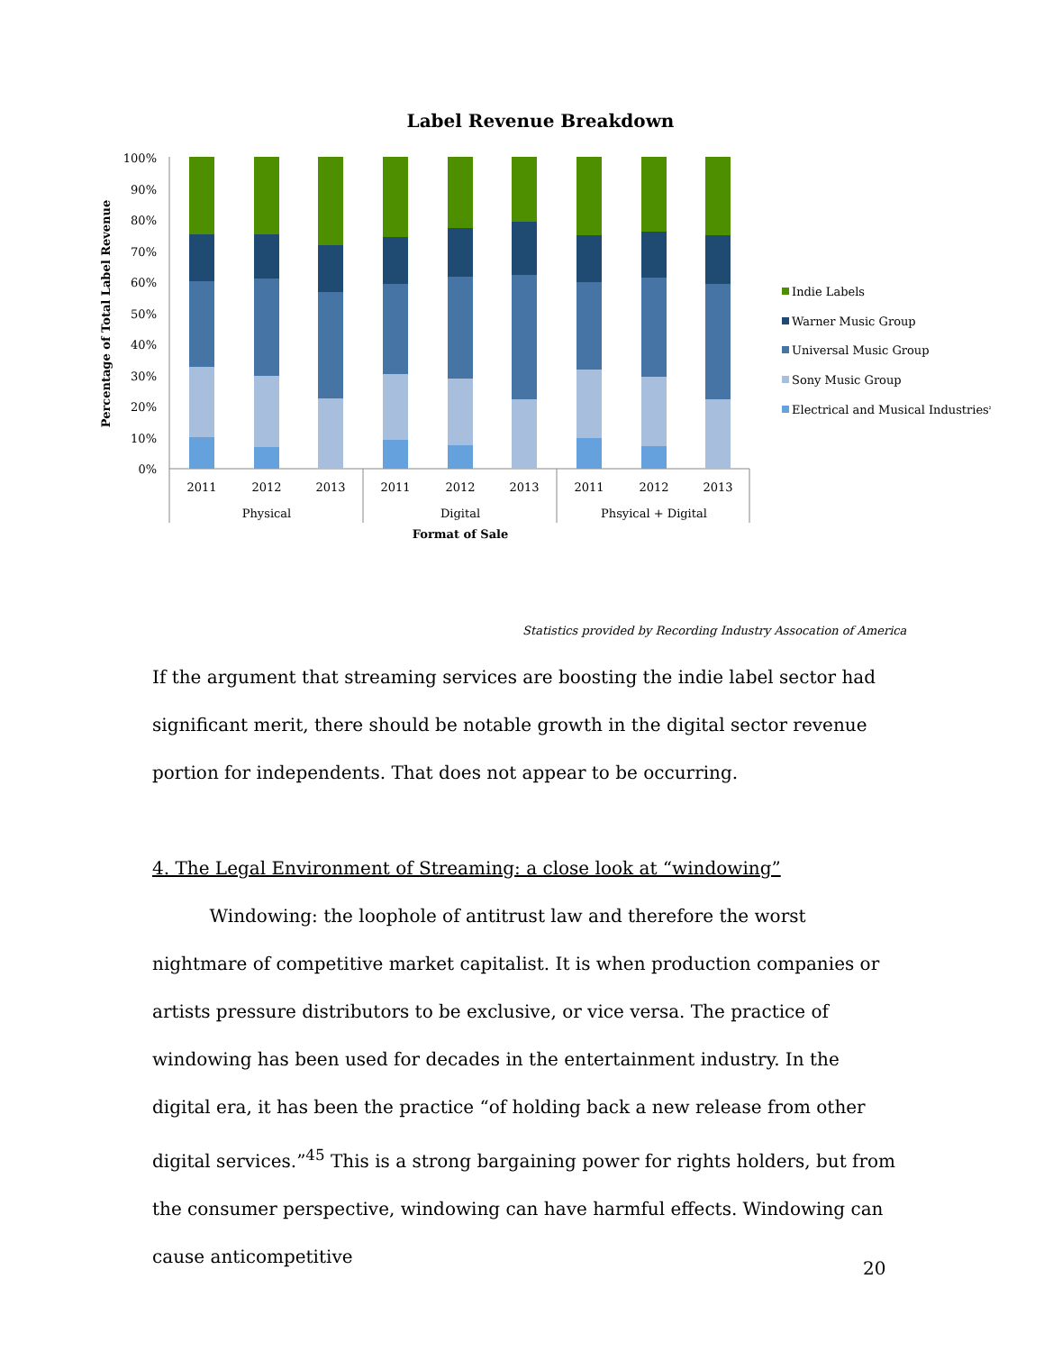Label Revenue Breakdown
Percentage of Total Label Revenue
100%
90%
80%
70%
60%
50%
40%
30%
20%
10%
0%
2011
2012
2013
2011
2012
2013
2011
2012
2013
Physical
Digital
Phsyical + Digital
Format of Sale
Indie Labels
Warner Music Group
Universal Music Group
Sony Music Group
Electrical and Musical Industries*
Statistics provided by Recording Industry Assocation of America
If the argument that streaming services are boosting the indie label sector had significant merit, there should be notable growth in the digital sector revenue portion for independents. That does not appear to be occurring.
4. The Legal Environment of Streaming: a close look at “windowing”
Windowing: the loophole of antitrust law and therefore the worst nightmare of competitive market capitalist. It is when production companies or artists pressure distributors to be exclusive, or vice versa. The practice of windowing has been used for decades in the entertainment industry. In the digital era, it has been the practice “of holding back a new release from other digital services.”<sup>45</sup> This is a strong bargaining power for rights holders, but from the consumer perspective, windowing can have harmful effects. Windowing can cause anticompetitive
20